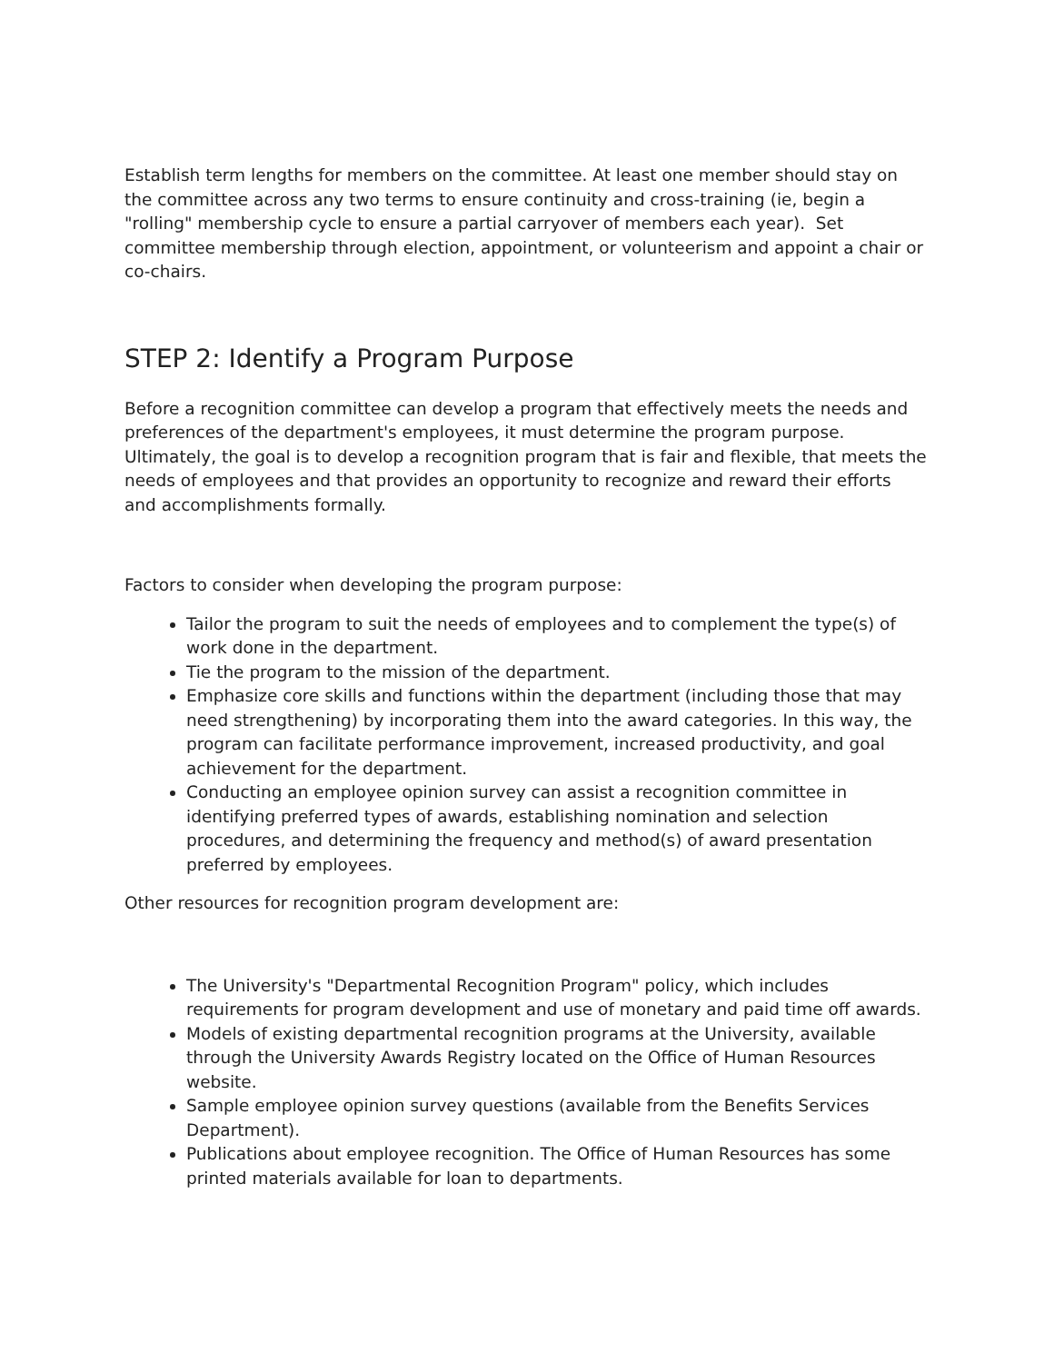Establish term lengths for members on the committee. At least one member should stay on the committee across any two terms to ensure continuity and cross-training (ie, begin a "rolling" membership cycle to ensure a partial carryover of members each year). Set committee membership through election, appointment, or volunteerism and appoint a chair or co-chairs.
STEP 2: Identify a Program Purpose
Before a recognition committee can develop a program that effectively meets the needs and preferences of the department's employees, it must determine the program purpose. Ultimately, the goal is to develop a recognition program that is fair and flexible, that meets the needs of employees and that provides an opportunity to recognize and reward their efforts and accomplishments formally.
Factors to consider when developing the program purpose:
Tailor the program to suit the needs of employees and to complement the type(s) of work done in the department.
Tie the program to the mission of the department.
Emphasize core skills and functions within the department (including those that may need strengthening) by incorporating them into the award categories. In this way, the program can facilitate performance improvement, increased productivity, and goal achievement for the department.
Conducting an employee opinion survey can assist a recognition committee in identifying preferred types of awards, establishing nomination and selection procedures, and determining the frequency and method(s) of award presentation preferred by employees.
Other resources for recognition program development are:
The University's "Departmental Recognition Program" policy, which includes requirements for program development and use of monetary and paid time off awards.
Models of existing departmental recognition programs at the University, available through the University Awards Registry located on the Office of Human Resources website.
Sample employee opinion survey questions (available from the Benefits Services Department).
Publications about employee recognition. The Office of Human Resources has some printed materials available for loan to departments.